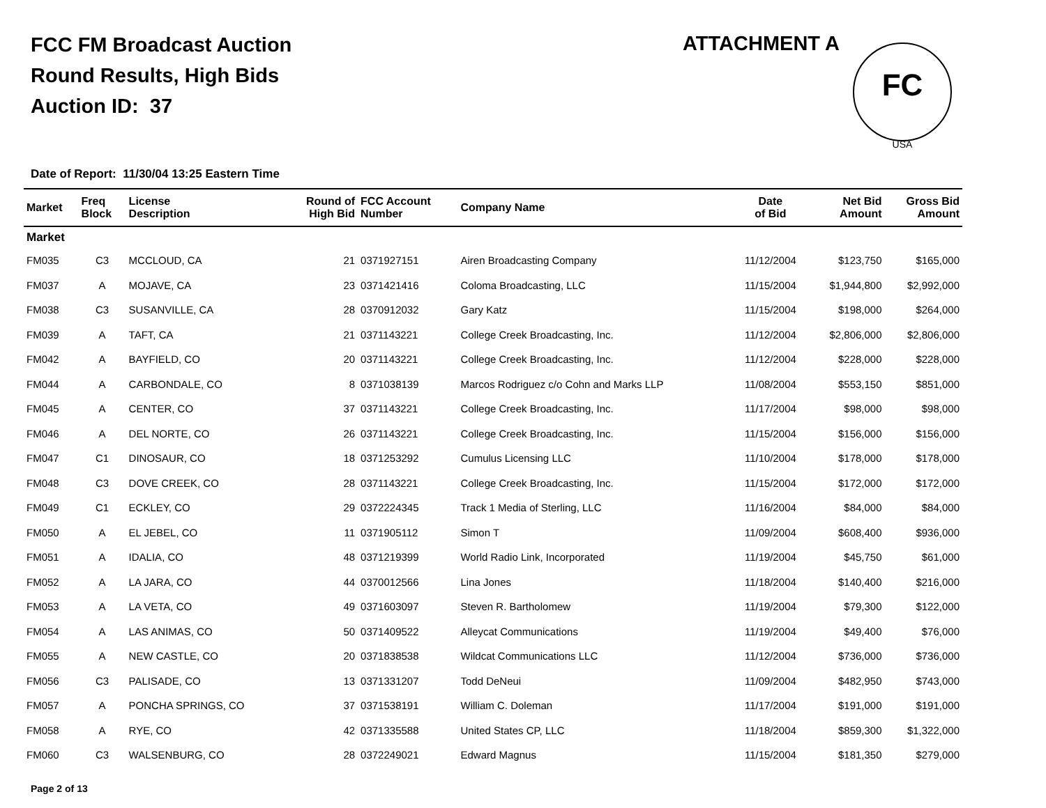FCC FM Broadcast Auction
Round Results, High Bids
Auction ID: 37
ATTACHMENT A
FC
USA
Date of Report: 11/30/04 13:25 Eastern Time
| Market | Freq Block | License Description | Round of High Bid | FCC Account Number | Company Name | Date of Bid | Net Bid Amount | Gross Bid Amount |
| --- | --- | --- | --- | --- | --- | --- | --- | --- |
| Market | | | | | | | | |
| FM035 | C3 | MCCLOUD, CA | 21 | 0371927151 | Airen Broadcasting Company | 11/12/2004 | $123,750 | $165,000 |
| FM037 | A | MOJAVE, CA | 23 | 0371421416 | Coloma Broadcasting, LLC | 11/15/2004 | $1,944,800 | $2,992,000 |
| FM038 | C3 | SUSANVILLE, CA | 28 | 0370912032 | Gary Katz | 11/15/2004 | $198,000 | $264,000 |
| FM039 | A | TAFT, CA | 21 | 0371143221 | College Creek Broadcasting, Inc. | 11/12/2004 | $2,806,000 | $2,806,000 |
| FM042 | A | BAYFIELD, CO | 20 | 0371143221 | College Creek Broadcasting, Inc. | 11/12/2004 | $228,000 | $228,000 |
| FM044 | A | CARBONDALE, CO | 8 | 0371038139 | Marcos Rodriguez c/o Cohn and Marks LLP | 11/08/2004 | $553,150 | $851,000 |
| FM045 | A | CENTER, CO | 37 | 0371143221 | College Creek Broadcasting, Inc. | 11/17/2004 | $98,000 | $98,000 |
| FM046 | A | DEL NORTE, CO | 26 | 0371143221 | College Creek Broadcasting, Inc. | 11/15/2004 | $156,000 | $156,000 |
| FM047 | C1 | DINOSAUR, CO | 18 | 0371253292 | Cumulus Licensing LLC | 11/10/2004 | $178,000 | $178,000 |
| FM048 | C3 | DOVE CREEK, CO | 28 | 0371143221 | College Creek Broadcasting, Inc. | 11/15/2004 | $172,000 | $172,000 |
| FM049 | C1 | ECKLEY, CO | 29 | 0372224345 | Track 1 Media of Sterling, LLC | 11/16/2004 | $84,000 | $84,000 |
| FM050 | A | EL JEBEL, CO | 11 | 0371905112 | Simon T | 11/09/2004 | $608,400 | $936,000 |
| FM051 | A | IDALIA, CO | 48 | 0371219399 | World Radio Link, Incorporated | 11/19/2004 | $45,750 | $61,000 |
| FM052 | A | LA JARA, CO | 44 | 0370012566 | Lina Jones | 11/18/2004 | $140,400 | $216,000 |
| FM053 | A | LA VETA, CO | 49 | 0371603097 | Steven R. Bartholomew | 11/19/2004 | $79,300 | $122,000 |
| FM054 | A | LAS ANIMAS, CO | 50 | 0371409522 | Alleycat Communications | 11/19/2004 | $49,400 | $76,000 |
| FM055 | A | NEW CASTLE, CO | 20 | 0371838538 | Wildcat Communications LLC | 11/12/2004 | $736,000 | $736,000 |
| FM056 | C3 | PALISADE, CO | 13 | 0371331207 | Todd DeNeui | 11/09/2004 | $482,950 | $743,000 |
| FM057 | A | PONCHA SPRINGS, CO | 37 | 0371538191 | William C. Doleman | 11/17/2004 | $191,000 | $191,000 |
| FM058 | A | RYE, CO | 42 | 0371335588 | United States CP, LLC | 11/18/2004 | $859,300 | $1,322,000 |
| FM060 | C3 | WALSENBURG, CO | 28 | 0372249021 | Edward Magnus | 11/15/2004 | $181,350 | $279,000 |
Page 2 of 13